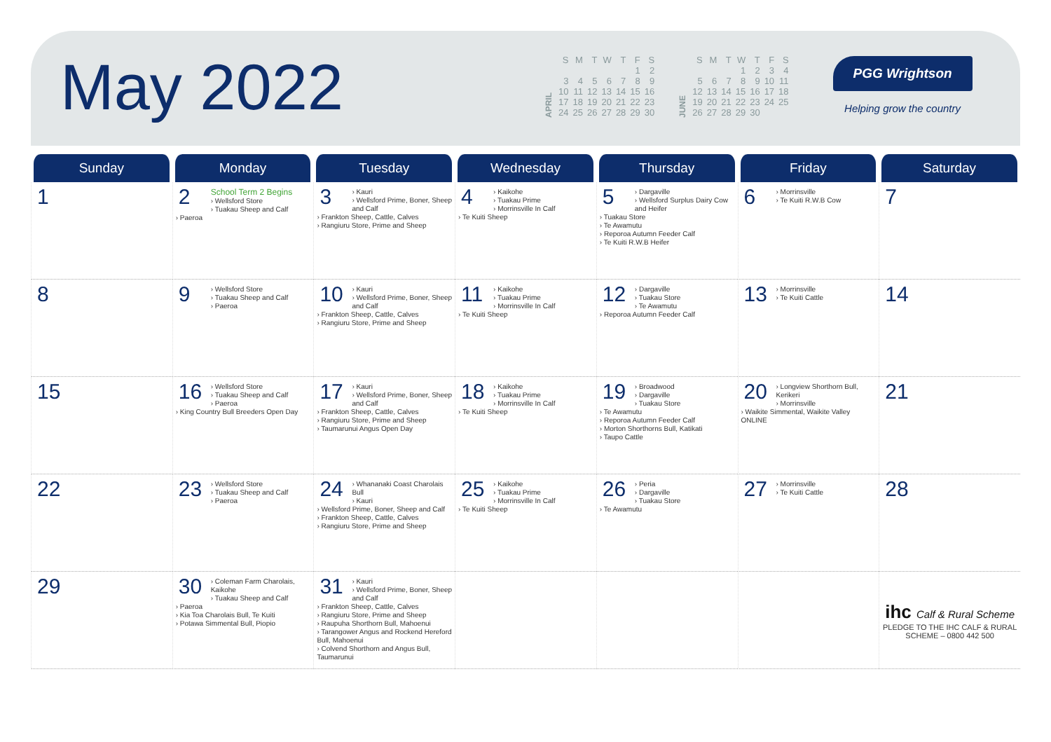May 2022
APRIL
| S | M | T | W | T | F | S |
| | | | | | 1 | 2 |
| 3 | 4 | 5 | 6 | 7 | 8 | 9 |
| 10 | 11 | 12 | 13 | 14 | 15 | 16 |
| 17 | 18 | 19 | 20 | 21 | 22 | 23 |
| 24 | 25 | 26 | 27 | 28 | 29 | 30 |
JUNE
| S | M | T | W | T | F | S |
| | | | 1 | 2 | 3 | 4 |
| 5 | 6 | 7 | 8 | 9 | 10 | 11 |
| 12 | 13 | 14 | 15 | 16 | 17 | 18 |
| 19 | 20 | 21 | 22 | 23 | 24 | 25 |
| 26 | 27 | 28 | 29 | 30 | | |
PGG Wrightson
Helping grow the country
| Sunday | Monday | Tuesday | Wednesday | Thursday | Friday | Saturday |
| --- | --- | --- | --- | --- | --- | --- |
| 1 | 2 School Term 2 Begins › Wellsford Store › Tuakau Sheep and Calf › Paeroa | 3 › Kauri › Wellsford Prime, Boner, Sheep and Calf › Frankton Sheep, Cattle, Calves › Rangiuru Store, Prime and Sheep | 4 › Kaikohe › Tuakau Prime › Morrinsville In Calf › Te Kuiti Sheep | 5 › Dargaville › Wellsford Surplus Dairy Cow and Heifer › Tuakau Store › Te Awamutu › Reporoa Autumn Feeder Calf › Te Kuiti R.W.B Heifer | 6 › Morrinsville › Te Kuiti R.W.B Cow | 7 |
| 8 | 9 › Wellsford Store › Tuakau Sheep and Calf › Paeroa | 10 › Kauri › Wellsford Prime, Boner, Sheep and Calf › Frankton Sheep, Cattle, Calves › Rangiuru Store, Prime and Sheep | 11 › Kaikohe › Tuakau Prime › Morrinsville In Calf › Te Kuiti Sheep | 12 › Dargaville › Tuakau Store › Te Awamutu › Reporoa Autumn Feeder Calf | 13 › Morrinsville › Te Kuiti Cattle | 14 |
| 15 | 16 › Wellsford Store › Tuakau Sheep and Calf › Paeroa › King Country Bull Breeders Open Day | 17 › Kauri › Wellsford Prime, Boner, Sheep and Calf › Frankton Sheep, Cattle, Calves › Rangiuru Store, Prime and Sheep › Taumarunui Angus Open Day | 18 › Kaikohe › Tuakau Prime › Morrinsville In Calf › Te Kuiti Sheep | 19 › Broadwood › Dargaville › Tuakau Store › Te Awamutu › Reporoa Autumn Feeder Calf › Morton Shorthorns Bull, Katikati › Taupo Cattle | 20 › Longview Shorthorn Bull, Kerikeri › Morrinsville › Waikite Simmental, Waikite Valley ONLINE | 21 |
| 22 | 23 › Wellsford Store › Tuakau Sheep and Calf › Paeroa | 24 › Whananaki Coast Charolais Bull › Kauri › Wellsford Prime, Boner, Sheep and Calf › Frankton Sheep, Cattle, Calves › Rangiuru Store, Prime and Sheep | 25 › Kaikohe › Tuakau Prime › Morrinsville In Calf › Te Kuiti Sheep | 26 › Peria › Dargaville › Tuakau Store › Te Awamutu | 27 › Morrinsville › Te Kuiti Cattle | 28 |
| 29 | 30 › Coleman Farm Charolais, Kaikohe › Tuakau Sheep and Calf › Paeroa › Kia Toa Charolais Bull, Te Kuiti › Potawa Simmental Bull, Piopio | 31 › Kauri › Wellsford Prime, Boner, Sheep and Calf › Frankton Sheep, Cattle, Calves › Rangiuru Store, Prime and Sheep › Raupuha Shorthorn Bull, Mahoenui › Tarangower Angus and Rockend Hereford Bull, Mahoenui › Colvend Shorthorn and Angus Bull, Taumarunui | | | | ihc Calf & Rural Scheme PLEDGE TO THE IHC CALF & RURAL SCHEME – 0800 442 500 |